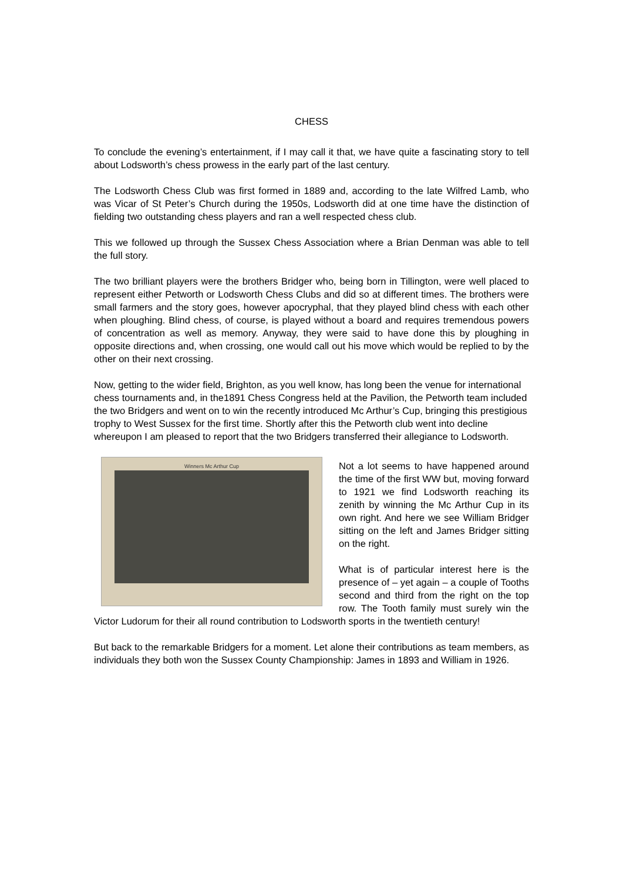CHESS
To conclude the evening’s entertainment, if I may call it that, we have quite a fascinating story to tell about Lodsworth’s chess prowess in the early part of the last century.
The Lodsworth Chess Club was first formed in 1889 and, according to the late Wilfred Lamb, who was Vicar of St Peter’s Church during the 1950s, Lodsworth did at one time have the distinction of fielding two outstanding chess players and ran a well respected chess club.
This we followed up through the Sussex Chess Association where a Brian Denman was able to tell the full story.
The two brilliant players were the brothers Bridger who, being born in Tillington, were well placed to represent either Petworth or Lodsworth Chess Clubs and did so at different times. The brothers were small farmers and the story goes, however apocryphal, that they played blind chess with each other when ploughing. Blind chess, of course, is played without a board and requires tremendous powers of concentration as well as memory. Anyway, they were said to have done this by ploughing in opposite directions and, when crossing, one would call out his move which would be replied to by the other on their next crossing.
Now, getting to the wider field, Brighton, as you well know, has long been the venue for international chess tournaments and, in the1891 Chess Congress held at the Pavilion, the Petworth team included the two Bridgers and went on to win the recently introduced Mc Arthur’s Cup, bringing this prestigious trophy to West Sussex for the first time. Shortly after this the Petworth club went into decline whereupon I am pleased to report that the two Bridgers transferred their allegiance to Lodsworth.
Winners Mc Arthur Cup
Not a lot seems to have happened around the time of the first WW but, moving forward to 1921 we find Lodsworth reaching its zenith by winning the Mc Arthur Cup in its own right. And here we see William Bridger sitting on the left and James Bridger sitting on the right.
What is of particular interest here is the presence of – yet again – a couple of Tooths second and third from the right on the top row. The Tooth family must surely win the Victor Ludorum for their all round contribution to Lodsworth sports in the twentieth century!
But back to the remarkable Bridgers for a moment. Let alone their contributions as team members, as individuals they both won the Sussex County Championship: James in 1893 and William in 1926.